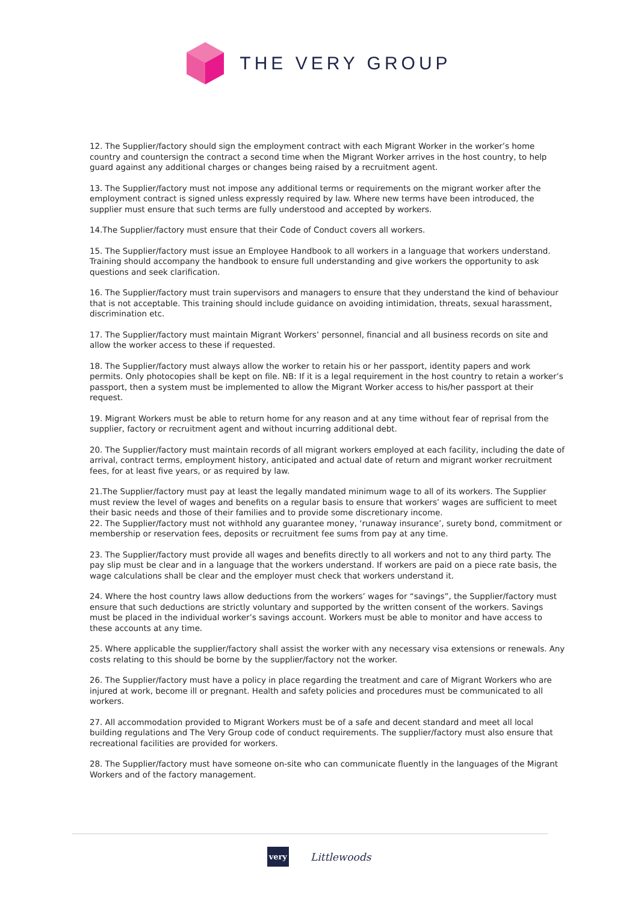THE VERY GROUP
12. The Supplier/factory should sign the employment contract with each Migrant Worker in the worker’s home country and countersign the contract a second time when the Migrant Worker arrives in the host country, to help guard against any additional charges or changes being raised by a recruitment agent.
13. The Supplier/factory must not impose any additional terms or requirements on the migrant worker after the employment contract is signed unless expressly required by law. Where new terms have been introduced, the supplier must ensure that such terms are fully understood and accepted by workers.
14.The Supplier/factory must ensure that their Code of Conduct covers all workers.
15. The Supplier/factory must issue an Employee Handbook to all workers in a language that workers understand. Training should accompany the handbook to ensure full understanding and give workers the opportunity to ask questions and seek clarification.
16. The Supplier/factory must train supervisors and managers to ensure that they understand the kind of behaviour that is not acceptable. This training should include guidance on avoiding intimidation, threats, sexual harassment, discrimination etc.
17. The Supplier/factory must maintain Migrant Workers’ personnel, financial and all business records on site and allow the worker access to these if requested.
18. The Supplier/factory must always allow the worker to retain his or her passport, identity papers and work permits. Only photocopies shall be kept on file. NB: If it is a legal requirement in the host country to retain a worker’s passport, then a system must be implemented to allow the Migrant Worker access to his/her passport at their request.
19. Migrant Workers must be able to return home for any reason and at any time without fear of reprisal from the supplier, factory or recruitment agent and without incurring additional debt.
20. The Supplier/factory must maintain records of all migrant workers employed at each facility, including the date of arrival, contract terms, employment history, anticipated and actual date of return and migrant worker recruitment fees, for at least five years, or as required by law.
21.The Supplier/factory must pay at least the legally mandated minimum wage to all of its workers. The Supplier must review the level of wages and benefits on a regular basis to ensure that workers’ wages are sufficient to meet their basic needs and those of their families and to provide some discretionary income.
22. The Supplier/factory must not withhold any guarantee money, ‘runaway insurance’, surety bond, commitment or membership or reservation fees, deposits or recruitment fee sums from pay at any time.
23. The Supplier/factory must provide all wages and benefits directly to all workers and not to any third party. The pay slip must be clear and in a language that the workers understand. If workers are paid on a piece rate basis, the wage calculations shall be clear and the employer must check that workers understand it.
24. Where the host country laws allow deductions from the workers’ wages for “savings”, the Supplier/factory must ensure that such deductions are strictly voluntary and supported by the written consent of the workers. Savings must be placed in the individual worker’s savings account. Workers must be able to monitor and have access to these accounts at any time.
25. Where applicable the supplier/factory shall assist the worker with any necessary visa extensions or renewals. Any costs relating to this should be borne by the supplier/factory not the worker.
26. The Supplier/factory must have a policy in place regarding the treatment and care of Migrant Workers who are injured at work, become ill or pregnant. Health and safety policies and procedures must be communicated to all workers.
27. All accommodation provided to Migrant Workers must be of a safe and decent standard and meet all local building regulations and The Very Group code of conduct requirements. The supplier/factory must also ensure that recreational facilities are provided for workers.
28. The Supplier/factory must have someone on-site who can communicate fluently in the languages of the Migrant Workers and of the factory management.
very Littlewoods